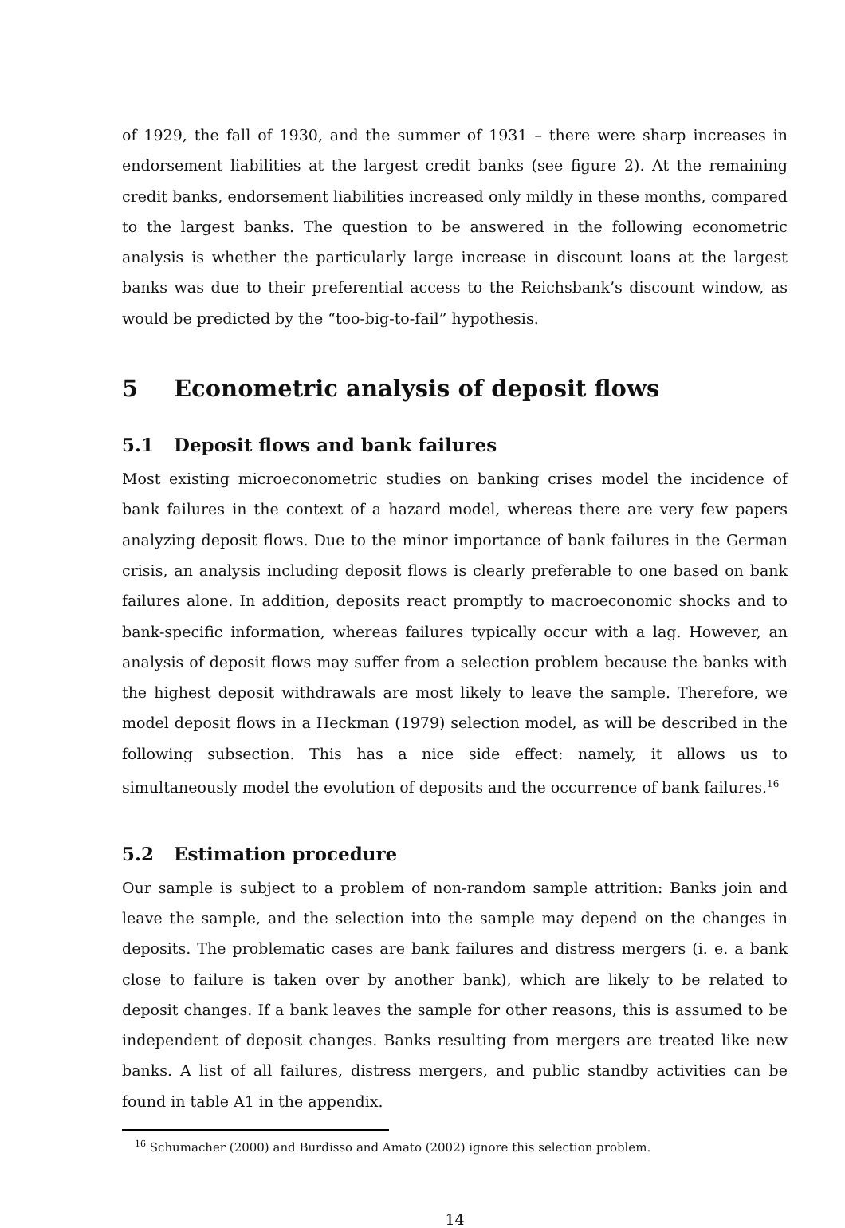of 1929, the fall of 1930, and the summer of 1931 – there were sharp increases in endorsement liabilities at the largest credit banks (see figure 2). At the remaining credit banks, endorsement liabilities increased only mildly in these months, compared to the largest banks. The question to be answered in the following econometric analysis is whether the particularly large increase in discount loans at the largest banks was due to their preferential access to the Reichsbank’s discount window, as would be predicted by the “too-big-to-fail” hypothesis.
5 Econometric analysis of deposit flows
5.1 Deposit flows and bank failures
Most existing microeconometric studies on banking crises model the incidence of bank failures in the context of a hazard model, whereas there are very few papers analyzing deposit flows. Due to the minor importance of bank failures in the German crisis, an analysis including deposit flows is clearly preferable to one based on bank failures alone. In addition, deposits react promptly to macroeconomic shocks and to bank-specific information, whereas failures typically occur with a lag. However, an analysis of deposit flows may suffer from a selection problem because the banks with the highest deposit withdrawals are most likely to leave the sample. Therefore, we model deposit flows in a Heckman (1979) selection model, as will be described in the following subsection. This has a nice side effect: namely, it allows us to simultaneously model the evolution of deposits and the occurrence of bank failures.<sup>16</sup>
5.2 Estimation procedure
Our sample is subject to a problem of non-random sample attrition: Banks join and leave the sample, and the selection into the sample may depend on the changes in deposits. The problematic cases are bank failures and distress mergers (i. e. a bank close to failure is taken over by another bank), which are likely to be related to deposit changes. If a bank leaves the sample for other reasons, this is assumed to be independent of deposit changes. Banks resulting from mergers are treated like new banks. A list of all failures, distress mergers, and public standby activities can be found in table A1 in the appendix.
<sup>16</sup> Schumacher (2000) and Burdisso and Amato (2002) ignore this selection problem.
14